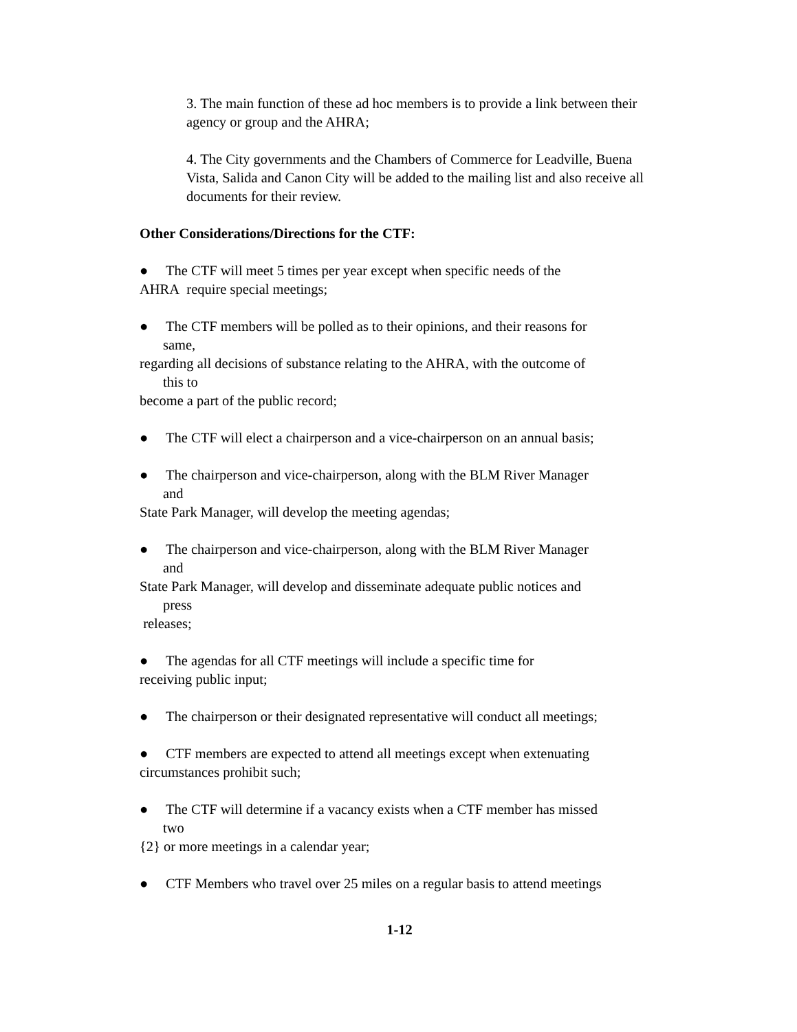3. The main function of these ad hoc members is to provide a link between their agency or group and the AHRA;
4. The City governments and the Chambers of Commerce for Leadville, Buena Vista, Salida and Canon City will be added to the mailing list and also receive all documents for their review.
Other Considerations/Directions for the CTF:
● The CTF will meet 5 times per year except when specific needs of the
AHRA require special meetings;
● The CTF members will be polled as to their opinions, and their reasons for
same,
regarding all decisions of substance relating to the AHRA, with the outcome of
this to
become a part of the public record;
● The CTF will elect a chairperson and a vice-chairperson on an annual basis;
● The chairperson and vice-chairperson, along with the BLM River Manager
and
State Park Manager, will develop the meeting agendas;
● The chairperson and vice-chairperson, along with the BLM River Manager
and
State Park Manager, will develop and disseminate adequate public notices and
press
releases;
● The agendas for all CTF meetings will include a specific time for
receiving public input;
● The chairperson or their designated representative will conduct all meetings;
● CTF members are expected to attend all meetings except when extenuating
circumstances prohibit such;
● The CTF will determine if a vacancy exists when a CTF member has missed
two
{2} or more meetings in a calendar year;
● CTF Members who travel over 25 miles on a regular basis to attend meetings
1-12